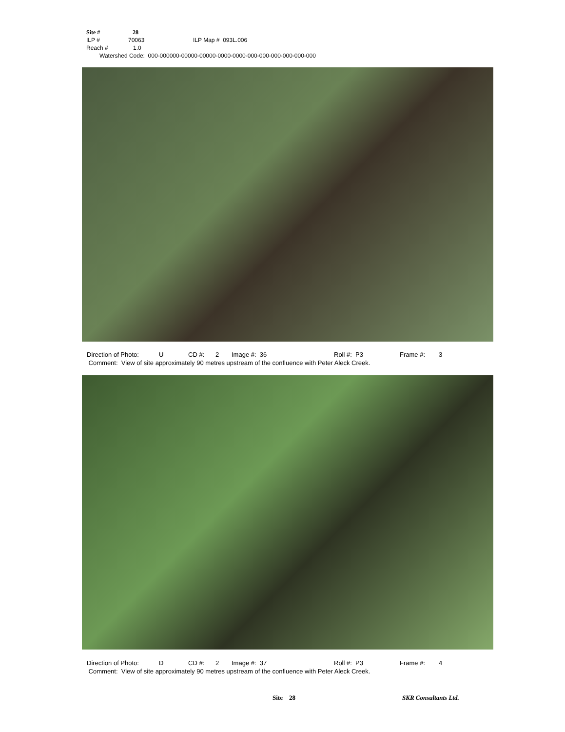Site # 28
ILP # 70063 ILP Map # 093L.006
Reach # 1.0
Watershed Code: 000-000000-00000-00000-0000-0000-000-000-000-000-000-000
Direction of Photo: U CD #: 2 Image #: 36 Roll #: P3 Frame #: 3
Comment: View of site approximately 90 metres upstream of the confluence with Peter Aleck Creek.
Direction of Photo: D CD #: 2 Image #: 37 Roll #: P3 Frame #: 4
Comment: View of site approximately 90 metres upstream of the confluence with Peter Aleck Creek.
Site 28 SKR Consultants Ltd.